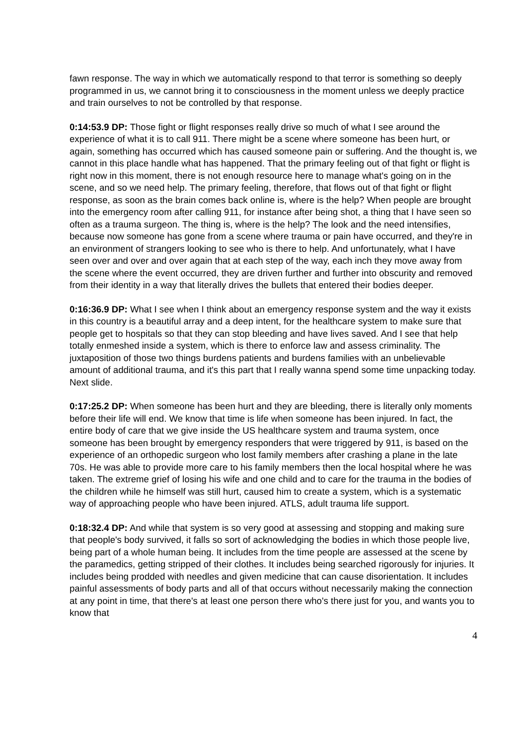fawn response. The way in which we automatically respond to that terror is something so deeply programmed in us, we cannot bring it to consciousness in the moment unless we deeply practice and train ourselves to not be controlled by that response.
0:14:53.9 DP: Those fight or flight responses really drive so much of what I see around the experience of what it is to call 911. There might be a scene where someone has been hurt, or again, something has occurred which has caused someone pain or suffering. And the thought is, we cannot in this place handle what has happened. That the primary feeling out of that fight or flight is right now in this moment, there is not enough resource here to manage what's going on in the scene, and so we need help. The primary feeling, therefore, that flows out of that fight or flight response, as soon as the brain comes back online is, where is the help? When people are brought into the emergency room after calling 911, for instance after being shot, a thing that I have seen so often as a trauma surgeon. The thing is, where is the help? The look and the need intensifies, because now someone has gone from a scene where trauma or pain have occurred, and they're in an environment of strangers looking to see who is there to help. And unfortunately, what I have seen over and over and over again that at each step of the way, each inch they move away from the scene where the event occurred, they are driven further and further into obscurity and removed from their identity in a way that literally drives the bullets that entered their bodies deeper.
0:16:36.9 DP: What I see when I think about an emergency response system and the way it exists in this country is a beautiful array and a deep intent, for the healthcare system to make sure that people get to hospitals so that they can stop bleeding and have lives saved. And I see that help totally enmeshed inside a system, which is there to enforce law and assess criminality. The juxtaposition of those two things burdens patients and burdens families with an unbelievable amount of additional trauma, and it's this part that I really wanna spend some time unpacking today. Next slide.
0:17:25.2 DP: When someone has been hurt and they are bleeding, there is literally only moments before their life will end. We know that time is life when someone has been injured. In fact, the entire body of care that we give inside the US healthcare system and trauma system, once someone has been brought by emergency responders that were triggered by 911, is based on the experience of an orthopedic surgeon who lost family members after crashing a plane in the late 70s. He was able to provide more care to his family members then the local hospital where he was taken. The extreme grief of losing his wife and one child and to care for the trauma in the bodies of the children while he himself was still hurt, caused him to create a system, which is a systematic way of approaching people who have been injured. ATLS, adult trauma life support.
0:18:32.4 DP: And while that system is so very good at assessing and stopping and making sure that people's body survived, it falls so sort of acknowledging the bodies in which those people live, being part of a whole human being. It includes from the time people are assessed at the scene by the paramedics, getting stripped of their clothes. It includes being searched rigorously for injuries. It includes being prodded with needles and given medicine that can cause disorientation. It includes painful assessments of body parts and all of that occurs without necessarily making the connection at any point in time, that there's at least one person there who's there just for you, and wants you to know that
4